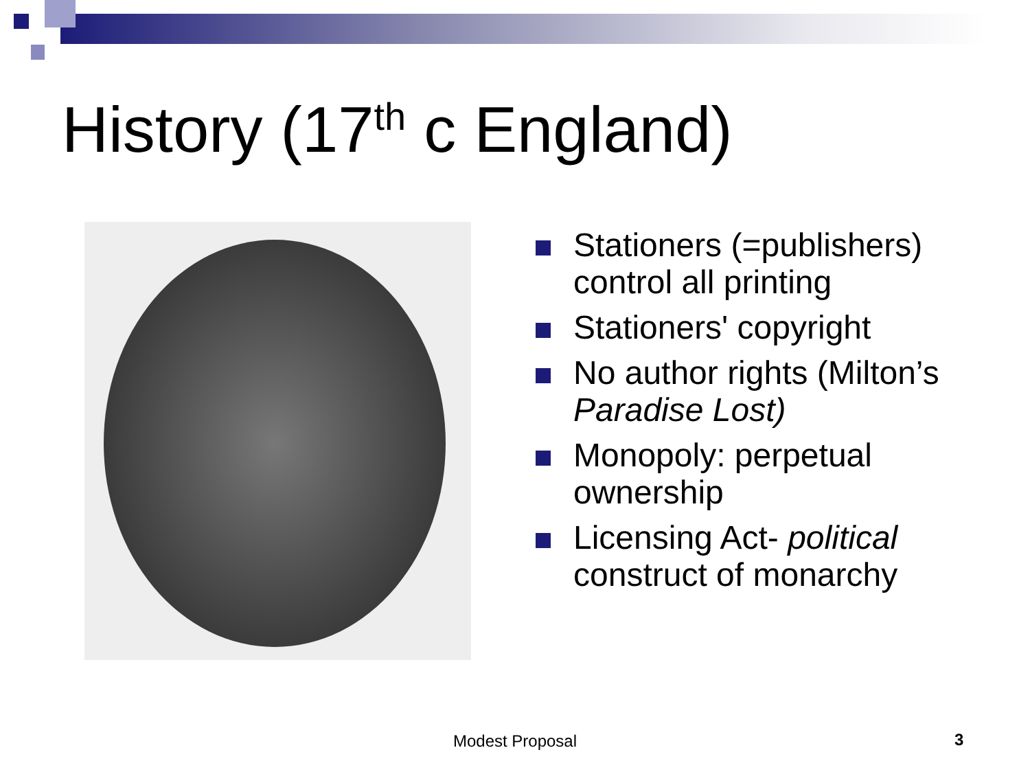History (17<sup>th</sup> c England)
Stationers (=publishers) control all printing
Stationers' copyright
No author rights (Milton’s Paradise Lost)
Monopoly: perpetual ownership
Licensing Act- political construct of monarchy
Modest Proposal 3